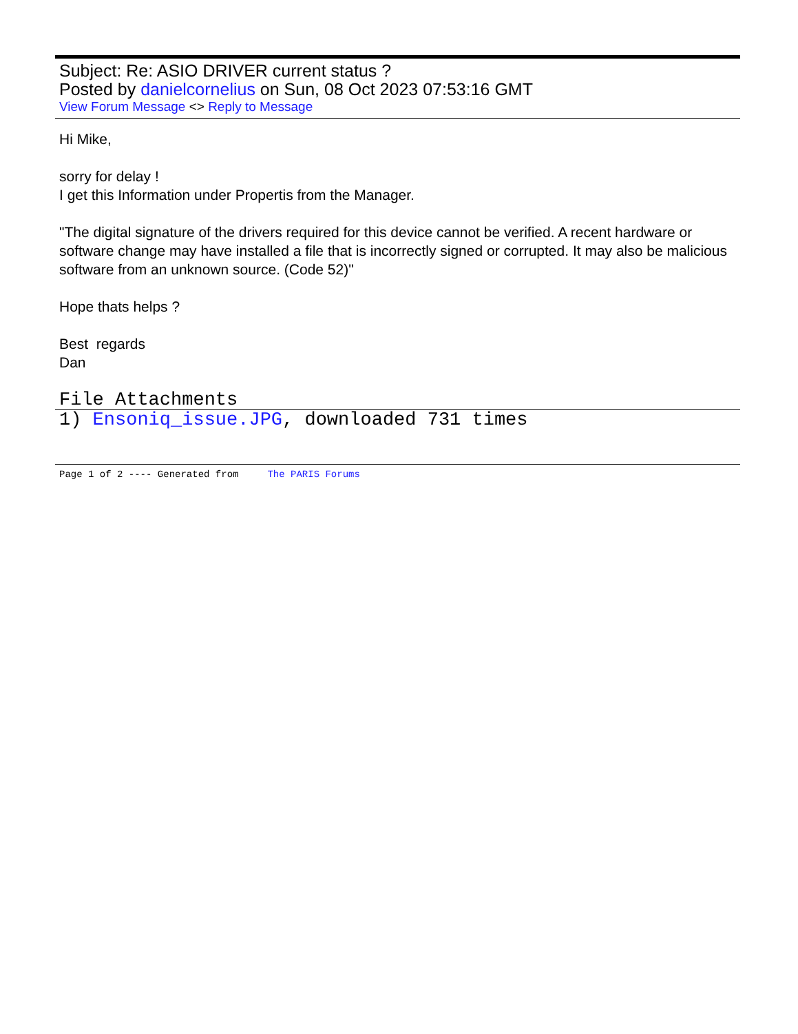Subject: Re: ASIO DRIVER current status ?
Posted by danielcornelius on Sun, 08 Oct 2023 07:53:16 GMT
View Forum Message <> Reply to Message
Hi Mike,
sorry for delay !
I get this Information under Propertis from the Manager.
"The digital signature of the drivers required for this device cannot be verified. A recent hardware or software change may have installed a file that is incorrectly signed or corrupted. It may also be malicious software from an unknown source. (Code 52)"
Hope thats helps ?
Best regards
Dan
File Attachments
1) Ensoniq_issue.JPG, downloaded 731 times
Page 1 of 2 ---- Generated from The PARIS Forums